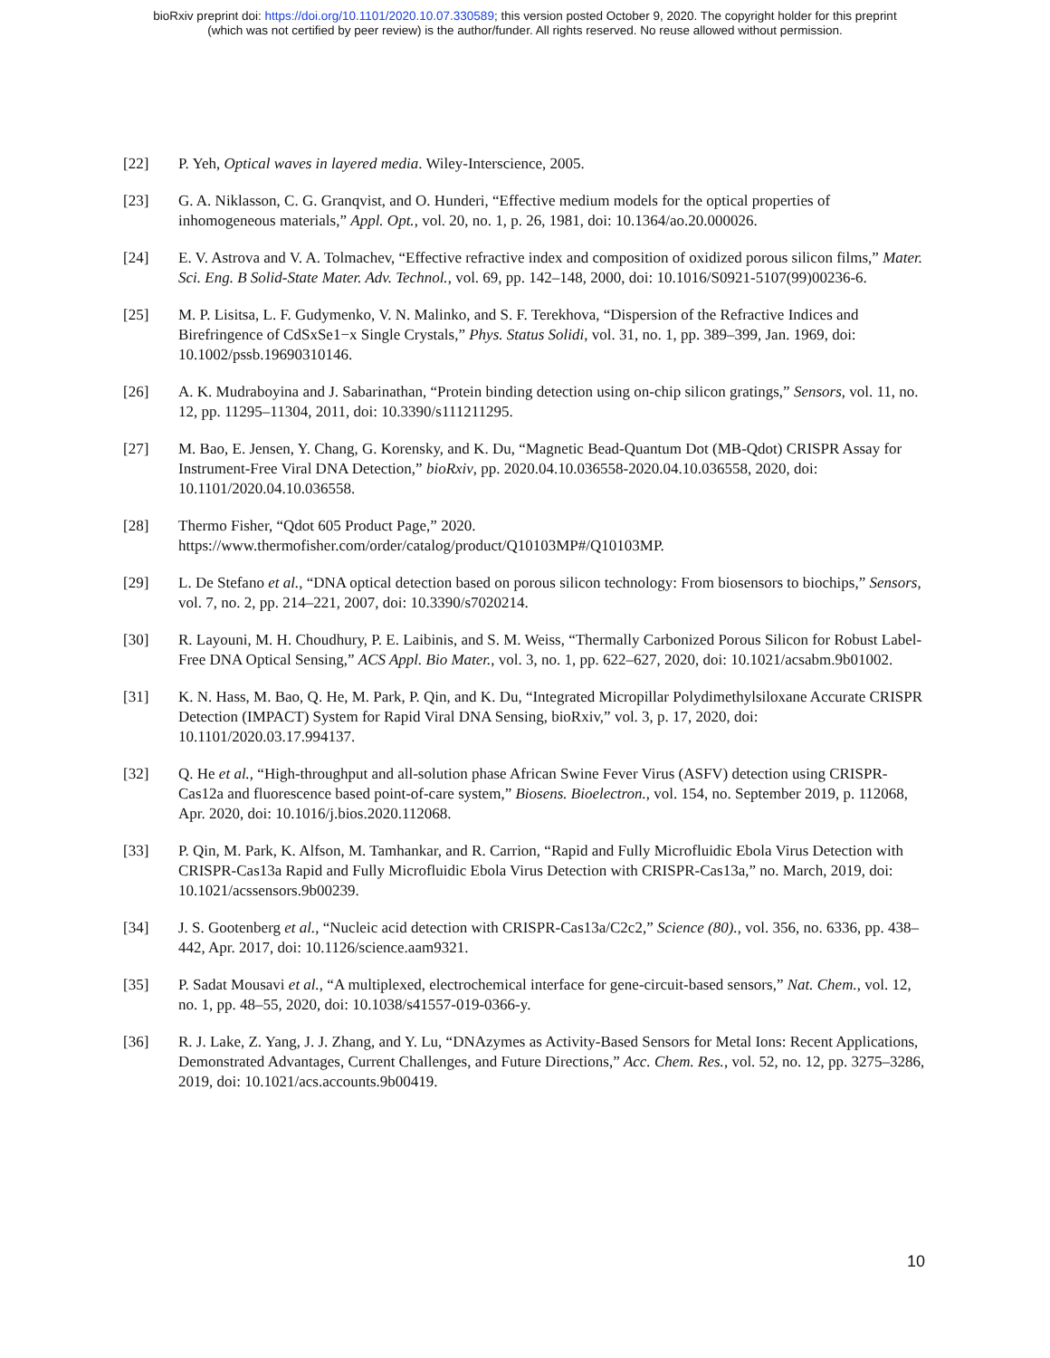bioRxiv preprint doi: https://doi.org/10.1101/2020.10.07.330589; this version posted October 9, 2020. The copyright holder for this preprint
(which was not certified by peer review) is the author/funder. All rights reserved. No reuse allowed without permission.
[22] P. Yeh, Optical waves in layered media. Wiley-Interscience, 2005.
[23] G. A. Niklasson, C. G. Granqvist, and O. Hunderi, “Effective medium models for the optical properties of inhomogeneous materials,” Appl. Opt., vol. 20, no. 1, p. 26, 1981, doi: 10.1364/ao.20.000026.
[24] E. V. Astrova and V. A. Tolmachev, “Effective refractive index and composition of oxidized porous silicon films,” Mater. Sci. Eng. B Solid-State Mater. Adv. Technol., vol. 69, pp. 142–148, 2000, doi: 10.1016/S0921-5107(99)00236-6.
[25] M. P. Lisitsa, L. F. Gudymenko, V. N. Malinko, and S. F. Terekhova, “Dispersion of the Refractive Indices and Birefringence of CdSxSe1−x Single Crystals,” Phys. Status Solidi, vol. 31, no. 1, pp. 389–399, Jan. 1969, doi: 10.1002/pssb.19690310146.
[26] A. K. Mudraboyina and J. Sabarinathan, “Protein binding detection using on-chip silicon gratings,” Sensors, vol. 11, no. 12, pp. 11295–11304, 2011, doi: 10.3390/s111211295.
[27] M. Bao, E. Jensen, Y. Chang, G. Korensky, and K. Du, “Magnetic Bead-Quantum Dot (MB-Qdot) CRISPR Assay for Instrument-Free Viral DNA Detection,” bioRxiv, pp. 2020.04.10.036558-2020.04.10.036558, 2020, doi: 10.1101/2020.04.10.036558.
[28] Thermo Fisher, “Qdot 605 Product Page,” 2020.
https://www.thermofisher.com/order/catalog/product/Q10103MP#/Q10103MP.
[29] L. De Stefano et al., “DNA optical detection based on porous silicon technology: From biosensors to biochips,” Sensors, vol. 7, no. 2, pp. 214–221, 2007, doi: 10.3390/s7020214.
[30] R. Layouni, M. H. Choudhury, P. E. Laibinis, and S. M. Weiss, “Thermally Carbonized Porous Silicon for Robust Label-Free DNA Optical Sensing,” ACS Appl. Bio Mater., vol. 3, no. 1, pp. 622–627, 2020, doi: 10.1021/acsabm.9b01002.
[31] K. N. Hass, M. Bao, Q. He, M. Park, P. Qin, and K. Du, “Integrated Micropillar Polydimethylsiloxane Accurate CRISPR Detection (IMPACT) System for Rapid Viral DNA Sensing, bioRxiv,” vol. 3, p. 17, 2020, doi: 10.1101/2020.03.17.994137.
[32] Q. He et al., “High-throughput and all-solution phase African Swine Fever Virus (ASFV) detection using CRISPR-Cas12a and fluorescence based point-of-care system,” Biosens. Bioelectron., vol. 154, no. September 2019, p. 112068, Apr. 2020, doi: 10.1016/j.bios.2020.112068.
[33] P. Qin, M. Park, K. Alfson, M. Tamhankar, and R. Carrion, “Rapid and Fully Microfluidic Ebola Virus Detection with CRISPR-Cas13a Rapid and Fully Microfluidic Ebola Virus Detection with CRISPR-Cas13a,” no. March, 2019, doi: 10.1021/acssensors.9b00239.
[34] J. S. Gootenberg et al., “Nucleic acid detection with CRISPR-Cas13a/C2c2,” Science (80)., vol. 356, no. 6336, pp. 438–442, Apr. 2017, doi: 10.1126/science.aam9321.
[35] P. Sadat Mousavi et al., “A multiplexed, electrochemical interface for gene-circuit-based sensors,” Nat. Chem., vol. 12, no. 1, pp. 48–55, 2020, doi: 10.1038/s41557-019-0366-y.
[36] R. J. Lake, Z. Yang, J. J. Zhang, and Y. Lu, “DNAzymes as Activity-Based Sensors for Metal Ions: Recent Applications, Demonstrated Advantages, Current Challenges, and Future Directions,” Acc. Chem. Res., vol. 52, no. 12, pp. 3275–3286, 2019, doi: 10.1021/acs.accounts.9b00419.
10